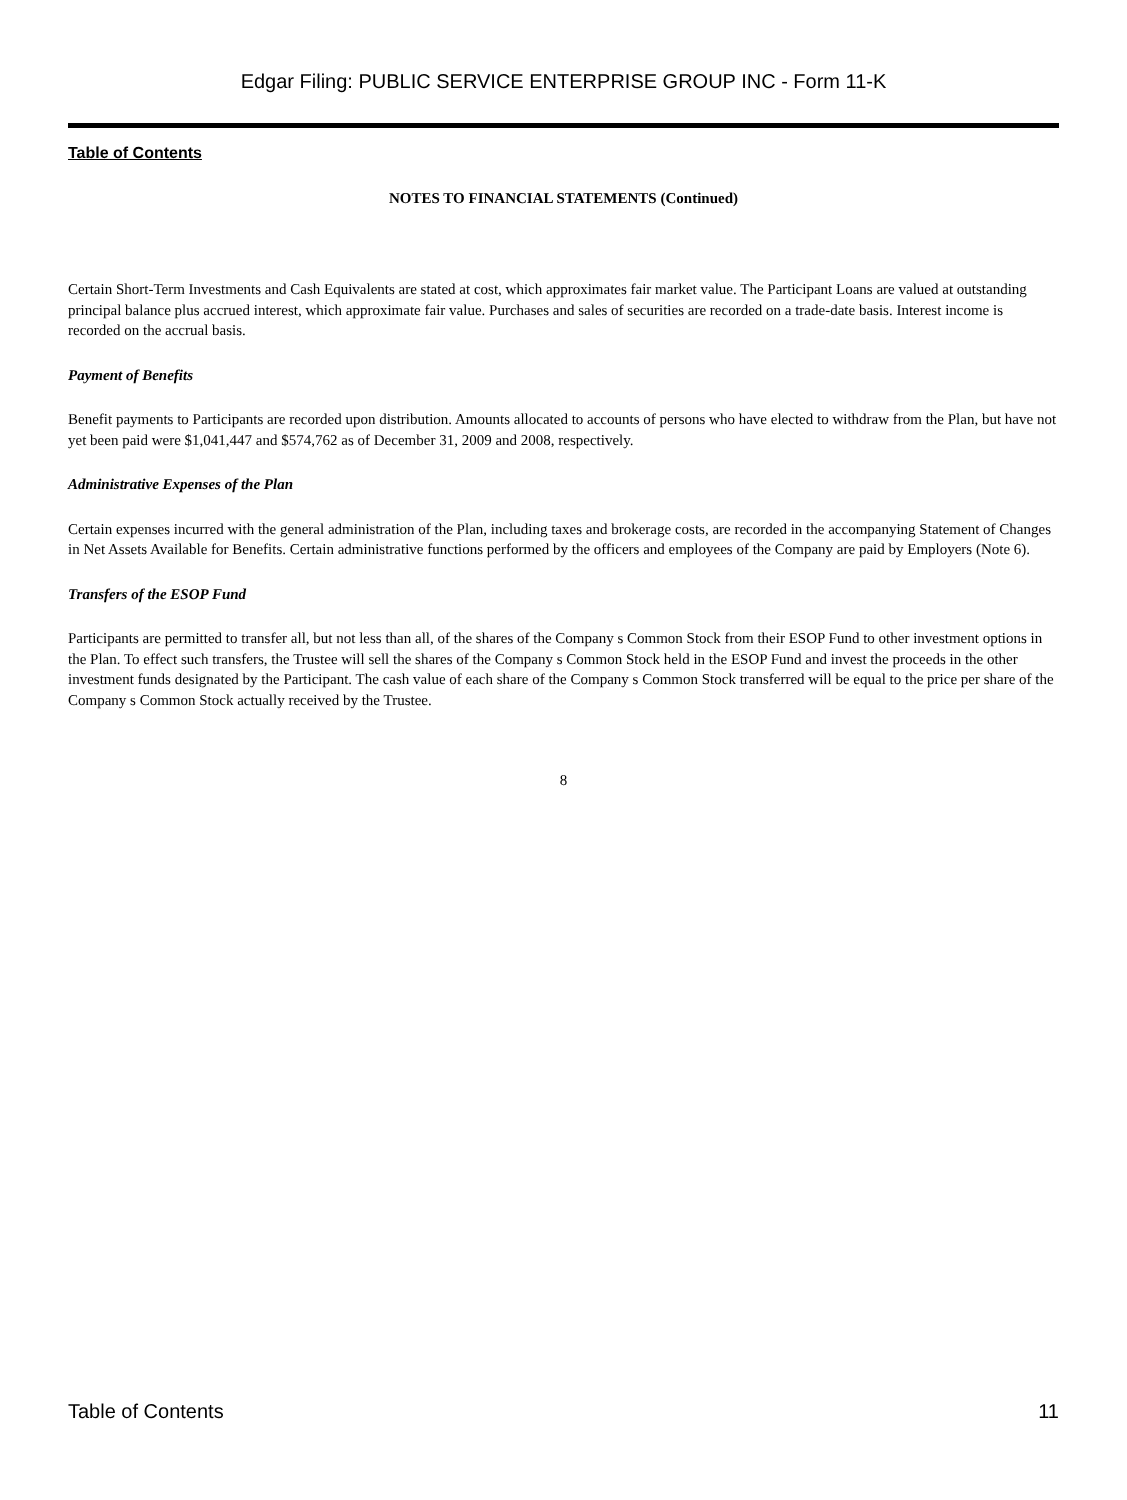Edgar Filing: PUBLIC SERVICE ENTERPRISE GROUP INC - Form 11-K
Table of Contents
NOTES TO FINANCIAL STATEMENTS (Continued)
Certain Short-Term Investments and Cash Equivalents are stated at cost, which approximates fair market value. The Participant Loans are valued at outstanding principal balance plus accrued interest, which approximate fair value. Purchases and sales of securities are recorded on a trade-date basis. Interest income is recorded on the accrual basis.
Payment of Benefits
Benefit payments to Participants are recorded upon distribution. Amounts allocated to accounts of persons who have elected to withdraw from the Plan, but have not yet been paid were $1,041,447 and $574,762 as of December 31, 2009 and 2008, respectively.
Administrative Expenses of the Plan
Certain expenses incurred with the general administration of the Plan, including taxes and brokerage costs, are recorded in the accompanying Statement of Changes in Net Assets Available for Benefits. Certain administrative functions performed by the officers and employees of the Company are paid by Employers (Note 6).
Transfers of the ESOP Fund
Participants are permitted to transfer all, but not less than all, of the shares of the Company s Common Stock from their ESOP Fund to other investment options in the Plan. To effect such transfers, the Trustee will sell the shares of the Company s Common Stock held in the ESOP Fund and invest the proceeds in the other investment funds designated by the Participant. The cash value of each share of the Company s Common Stock transferred will be equal to the price per share of the Company s Common Stock actually received by the Trustee.
8
Table of Contents 11